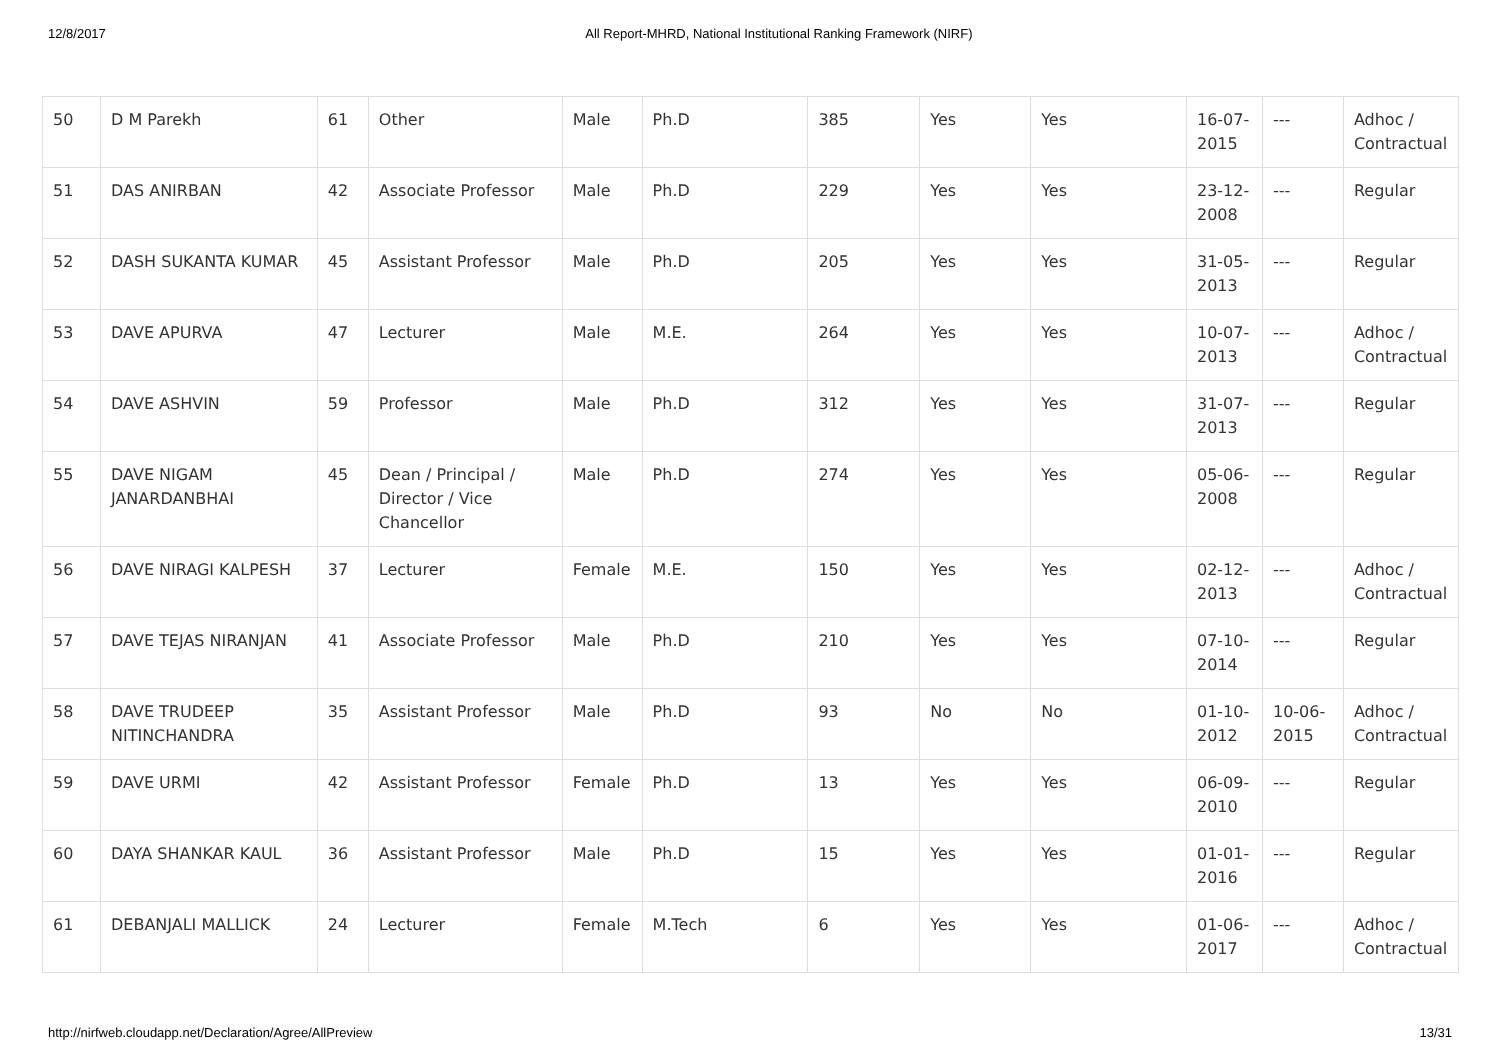12/8/2017 All Report-MHRD, National Institutional Ranking Framework (NIRF)
| 50 | D M Parekh | 61 | Other | Male | Ph.D | 385 | Yes | Yes | 16-07-2015 | --- | Adhoc / Contractual |
| 51 | DAS ANIRBAN | 42 | Associate Professor | Male | Ph.D | 229 | Yes | Yes | 23-12-2008 | --- | Regular |
| 52 | DASH SUKANTA KUMAR | 45 | Assistant Professor | Male | Ph.D | 205 | Yes | Yes | 31-05-2013 | --- | Regular |
| 53 | DAVE APURVA | 47 | Lecturer | Male | M.E. | 264 | Yes | Yes | 10-07-2013 | --- | Adhoc / Contractual |
| 54 | DAVE ASHVIN | 59 | Professor | Male | Ph.D | 312 | Yes | Yes | 31-07-2013 | --- | Regular |
| 55 | DAVE NIGAM JANARDANBHAI | 45 | Dean / Principal / Director / Vice Chancellor | Male | Ph.D | 274 | Yes | Yes | 05-06-2008 | --- | Regular |
| 56 | DAVE NIRAGI KALPESH | 37 | Lecturer | Female | M.E. | 150 | Yes | Yes | 02-12-2013 | --- | Adhoc / Contractual |
| 57 | DAVE TEJAS NIRANJAN | 41 | Associate Professor | Male | Ph.D | 210 | Yes | Yes | 07-10-2014 | --- | Regular |
| 58 | DAVE TRUDEEP NITINCHANDRA | 35 | Assistant Professor | Male | Ph.D | 93 | No | No | 01-10-2012 | 10-06-2015 | Adhoc / Contractual |
| 59 | DAVE URMI | 42 | Assistant Professor | Female | Ph.D | 13 | Yes | Yes | 06-09-2010 | --- | Regular |
| 60 | DAYA SHANKAR KAUL | 36 | Assistant Professor | Male | Ph.D | 15 | Yes | Yes | 01-01-2016 | --- | Regular |
| 61 | DEBANJALI MALLICK | 24 | Lecturer | Female | M.Tech | 6 | Yes | Yes | 01-06-2017 | --- | Adhoc / Contractual |
http://nirfweb.cloudapp.net/Declaration/Agree/AllPreview 13/31